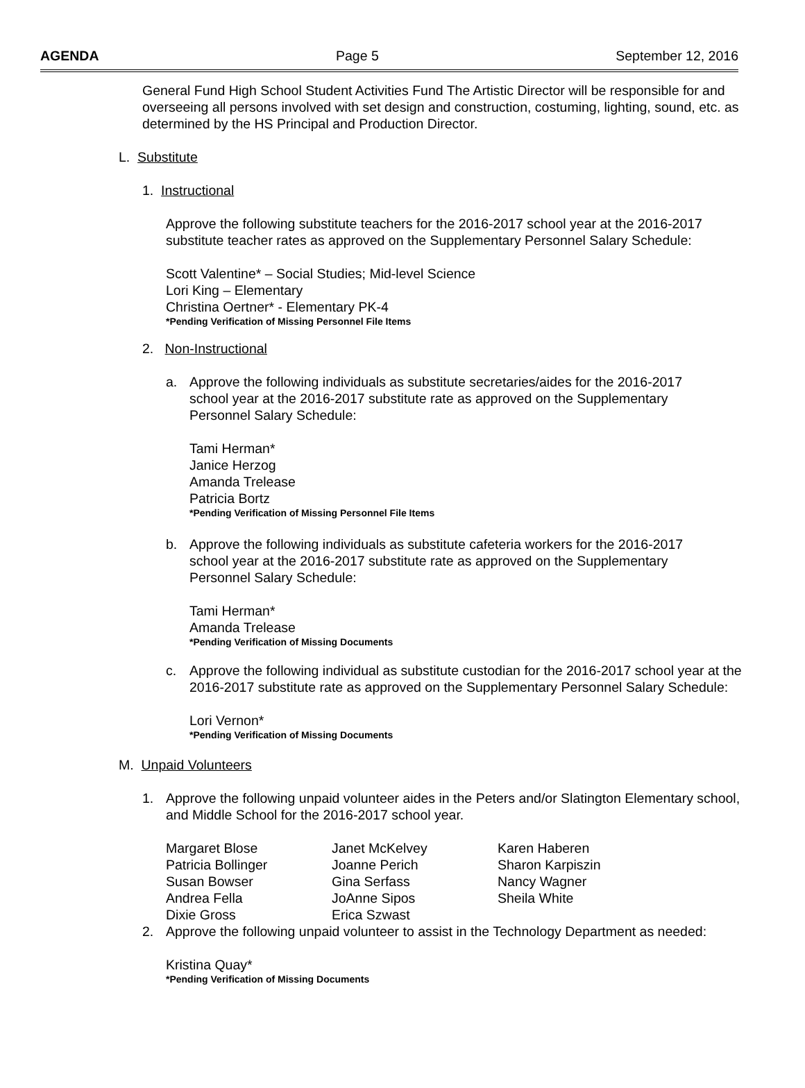AGENDA Page 5 September 12, 2016
General Fund High School Student Activities Fund The Artistic Director will be responsible for and overseeing all persons involved with set design and construction, costuming, lighting, sound, etc. as determined by the HS Principal and Production Director.
L. Substitute
1. Instructional
Approve the following substitute teachers for the 2016-2017 school year at the 2016-2017 substitute teacher rates as approved on the Supplementary Personnel Salary Schedule:
Scott Valentine* – Social Studies; Mid-level Science
Lori King – Elementary
Christina Oertner* - Elementary PK-4
*Pending Verification of Missing Personnel File Items
2. Non-Instructional
a. Approve the following individuals as substitute secretaries/aides for the 2016-2017 school year at the 2016-2017 substitute rate as approved on the Supplementary Personnel Salary Schedule:
Tami Herman*
Janice Herzog
Amanda Trelease
Patricia Bortz
*Pending Verification of Missing Personnel File Items
b. Approve the following individuals as substitute cafeteria workers for the 2016-2017 school year at the 2016-2017 substitute rate as approved on the Supplementary Personnel Salary Schedule:
Tami Herman*
Amanda Trelease
*Pending Verification of Missing Documents
c. Approve the following individual as substitute custodian for the 2016-2017 school year at the 2016-2017 substitute rate as approved on the Supplementary Personnel Salary Schedule:
Lori Vernon*
*Pending Verification of Missing Documents
M. Unpaid Volunteers
1. Approve the following unpaid volunteer aides in the Peters and/or Slatington Elementary school, and Middle School for the 2016-2017 school year.
Margaret Blose
Patricia Bollinger
Susan Bowser
Andrea Fella
Dixie Gross
Janet McKelvey
Joanne Perich
Gina Serfass
JoAnne Sipos
Erica Szwast
Karen Haberen
Sharon Karpiszin
Nancy Wagner
Sheila White
2. Approve the following unpaid volunteer to assist in the Technology Department as needed:
Kristina Quay*
*Pending Verification of Missing Documents